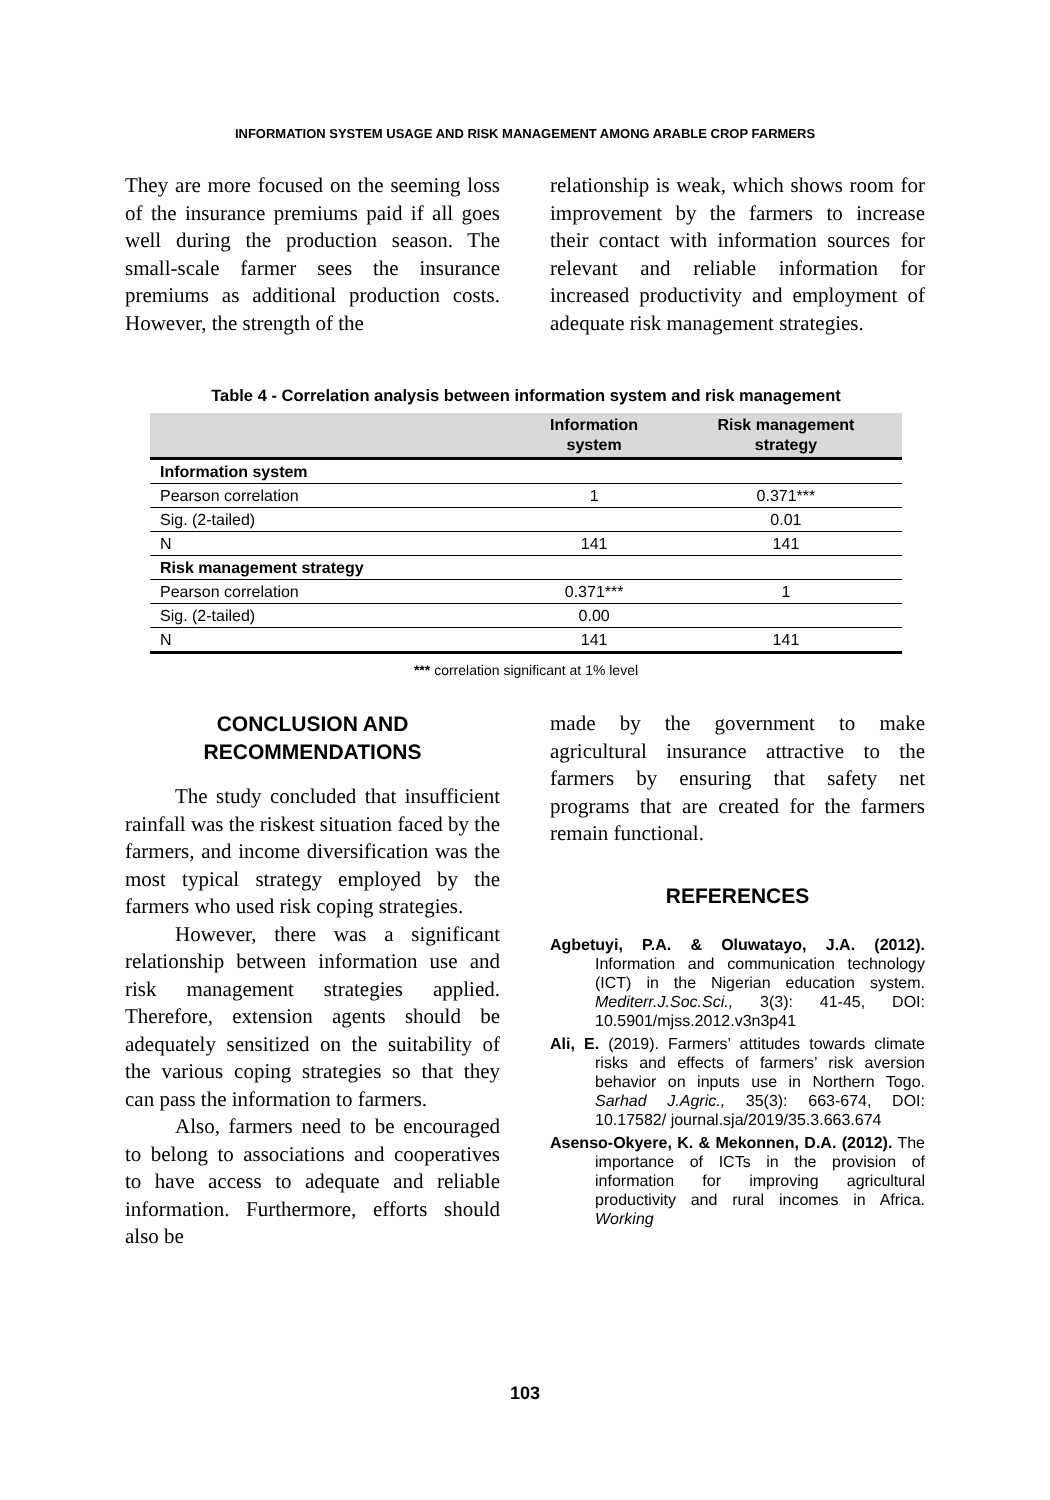INFORMATION SYSTEM USAGE AND RISK MANAGEMENT AMONG ARABLE CROP FARMERS
They are more focused on the seeming loss of the insurance premiums paid if all goes well during the production season. The small-scale farmer sees the insurance premiums as additional production costs. However, the strength of the
relationship is weak, which shows room for improvement by the farmers to increase their contact with information sources for relevant and reliable information for increased productivity and employment of adequate risk management strategies.
Table 4 - Correlation analysis between information system and risk management
| | Information system | Risk management strategy |
| --- | --- | --- |
| Information system | | |
| Pearson correlation | 1 | 0.371*** |
| Sig. (2-tailed) | | 0.01 |
| N | 141 | 141 |
| Risk management strategy | | |
| Pearson correlation | 0.371*** | 1 |
| Sig. (2-tailed) | 0.00 | |
| N | 141 | 141 |
*** correlation significant at 1% level
CONCLUSION AND
RECOMMENDATIONS
The study concluded that insufficient rainfall was the riskest situation faced by the farmers, and income diversification was the most typical strategy employed by the farmers who used risk coping strategies.
However, there was a significant relationship between information use and risk management strategies applied. Therefore, extension agents should be adequately sensitized on the suitability of the various coping strategies so that they can pass the information to farmers.
Also, farmers need to be encouraged to belong to associations and cooperatives to have access to adequate and reliable information. Furthermore, efforts should also be
made by the government to make agricultural insurance attractive to the farmers by ensuring that safety net programs that are created for the farmers remain functional.
REFERENCES
Agbetuyi, P.A. & Oluwatayo, J.A. (2012). Information and communication technology (ICT) in the Nigerian education system. Mediterr.J.Soc.Sci., 3(3): 41-45, DOI: 10.5901/mjss.2012.v3n3p41
Ali, E. (2019). Farmers’ attitudes towards climate risks and effects of farmers’ risk aversion behavior on inputs use in Northern Togo. Sarhad J.Agric., 35(3): 663-674, DOI: 10.17582/ journal.sja/2019/35.3.663.674
Asenso-Okyere, K. & Mekonnen, D.A. (2012). The importance of ICTs in the provision of information for improving agricultural productivity and rural incomes in Africa. Working
103